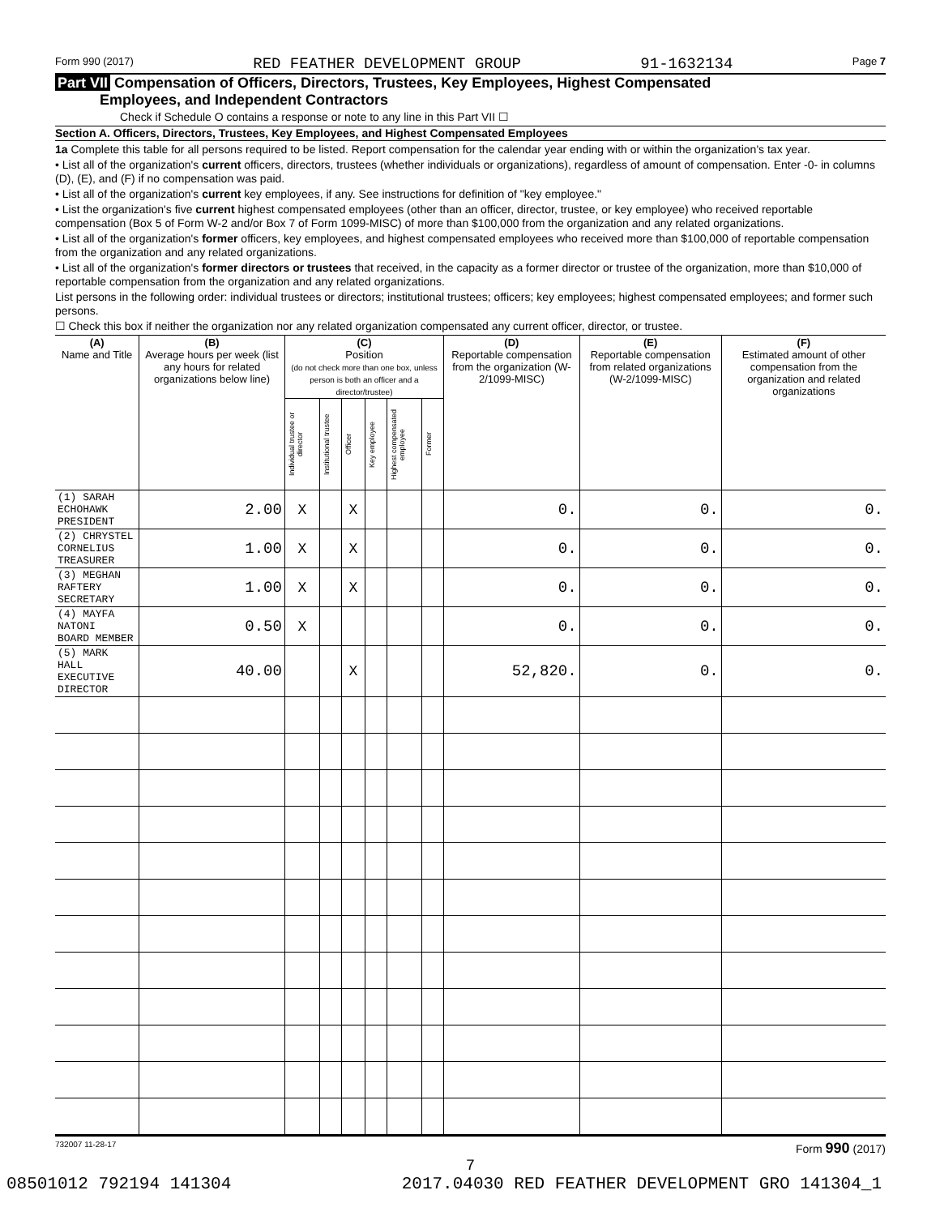Form 990 (2017) RED FEATHER DEVELOPMENT GROUP 91-1632134 Page 7
Part VII Compensation of Officers, Directors, Trustees, Key Employees, Highest Compensated
Employees, and Independent Contractors
Check if Schedule O contains a response or note to any line in this Part VII ☐
Section A. Officers, Directors, Trustees, Key Employees, and Highest Compensated Employees
1a Complete this table for all persons required to be listed. Report compensation for the calendar year ending with or within the organization's tax year.
• List all of the organization's current officers, directors, trustees (whether individuals or organizations), regardless of amount of compensation. Enter -0- in columns (D), (E), and (F) if no compensation was paid.
• List all of the organization's current key employees, if any. See instructions for definition of "key employee."
• List the organization's five current highest compensated employees (other than an officer, director, trustee, or key employee) who received reportable compensation (Box 5 of Form W-2 and/or Box 7 of Form 1099-MISC) of more than $100,000 from the organization and any related organizations.
• List all of the organization's former officers, key employees, and highest compensated employees who received more than $100,000 of reportable compensation from the organization and any related organizations.
• List all of the organization's former directors or trustees that received, in the capacity as a former director or trustee of the organization, more than $10,000 of reportable compensation from the organization and any related organizations.
List persons in the following order: individual trustees or directors; institutional trustees; officers; key employees; highest compensated employees; and former such persons.
☐ Check this box if neither the organization nor any related organization compensated any current officer, director, or trustee.
| (A) Name and Title | (B) Average hours per week (list any hours for related organizations below line) | (C) Position (do not check more than one box, unless person is both an officer and a director/trustee) | | | | | | (D) Reportable compensation from the organization (W-2/1099-MISC) | (E) Reportable compensation from related organizations (W-2/1099-MISC) | (F) Estimated amount of other compensation from the organization and related organizations |
| --- | --- | --- | --- | --- | --- | --- | --- | --- | --- | --- |
| | | Individual trustee or director | Institutional trustee | Officer | Key employee | Highest compensated employee | Former | | | |
| (1) SARAH ECHOHAWK PRESIDENT | 2.00 | X | | X | | | | 0. | 0. | 0. |
| (2) CHRYSTEL CORNELIUS TREASURER | 1.00 | X | | X | | | | 0. | 0. | 0. |
| (3) MEGHAN RAFTERY SECRETARY | 1.00 | X | | X | | | | 0. | 0. | 0. |
| (4) MAYFA NATONI BOARD MEMBER | 0.50 | X | | | | | | 0. | 0. | 0. |
| (5) MARK HALL EXECUTIVE DIRECTOR | 40.00 | | | X | | | | 52,820. | 0. | 0. |
732007 11-28-17 Form 990 (2017)
7
08501012 792194 141304 2017.04030 RED FEATHER DEVELOPMENT GRO 141304_1